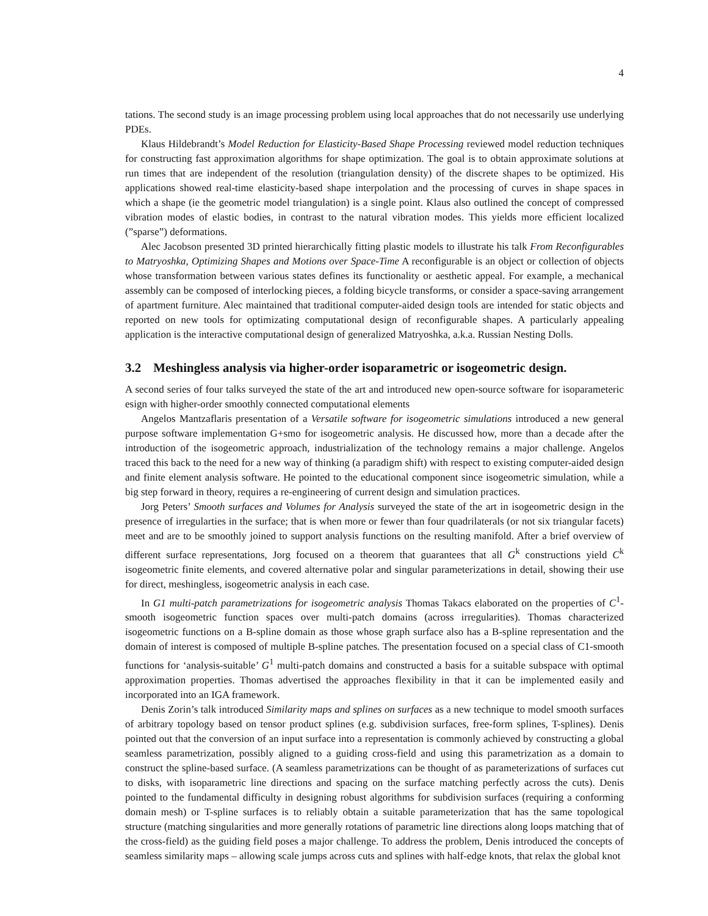4
tations. The second study is an image processing problem using local approaches that do not necessarily use underlying PDEs.
Klaus Hildebrandt’s Model Reduction for Elasticity-Based Shape Processing reviewed model reduction techniques for constructing fast approximation algorithms for shape optimization. The goal is to obtain approximate solutions at run times that are independent of the resolution (triangulation density) of the discrete shapes to be optimized. His applications showed real-time elasticity-based shape interpolation and the processing of curves in shape spaces in which a shape (ie the geometric model triangulation) is a single point. Klaus also outlined the concept of compressed vibration modes of elastic bodies, in contrast to the natural vibration modes. This yields more efficient localized (”sparse”) deformations.
Alec Jacobson presented 3D printed hierarchically fitting plastic models to illustrate his talk From Reconfigurables to Matryoshka, Optimizing Shapes and Motions over Space-Time A reconfigurable is an object or collection of objects whose transformation between various states defines its functionality or aesthetic appeal. For example, a mechanical assembly can be composed of interlocking pieces, a folding bicycle transforms, or consider a space-saving arrangement of apartment furniture. Alec maintained that traditional computer-aided design tools are intended for static objects and reported on new tools for optimizating computational design of reconfigurable shapes. A particularly appealing application is the interactive computational design of generalized Matryoshka, a.k.a. Russian Nesting Dolls.
3.2 Meshingless analysis via higher-order isoparametric or isogeometric design.
A second series of four talks surveyed the state of the art and introduced new open-source software for isoparameteric esign with higher-order smoothly connected computational elements
Angelos Mantzaflaris presentation of a Versatile software for isogeometric simulations introduced a new general purpose software implementation G+smo for isogeometric analysis. He discussed how, more than a decade after the introduction of the isogeometric approach, industrialization of the technology remains a major challenge. Angelos traced this back to the need for a new way of thinking (a paradigm shift) with respect to existing computer-aided design and finite element analysis software. He pointed to the educational component since isogeometric simulation, while a big step forward in theory, requires a re-engineering of current design and simulation practices.
Jorg Peters’ Smooth surfaces and Volumes for Analysis surveyed the state of the art in isogeometric design in the presence of irregularties in the surface; that is when more or fewer than four quadrilaterals (or not six triangular facets) meet and are to be smoothly joined to support analysis functions on the resulting manifold. After a brief overview of different surface representations, Jorg focused on a theorem that guarantees that all G<sup>k</sup> constructions yield C<sup>k</sup> isogeometric finite elements, and covered alternative polar and singular parameterizations in detail, showing their use for direct, meshingless, isogeometric analysis in each case.
In G1 multi-patch parametrizations for isogeometric analysis Thomas Takacs elaborated on the properties of C<sup>1</sup>-smooth isogeometric function spaces over multi-patch domains (across irregularities). Thomas characterized isogeometric functions on a B-spline domain as those whose graph surface also has a B-spline representation and the domain of interest is composed of multiple B-spline patches. The presentation focused on a special class of C1-smooth functions for ‘analysis-suitable’ G<sup>1</sup> multi-patch domains and constructed a basis for a suitable subspace with optimal approximation properties. Thomas advertised the approaches flexibility in that it can be implemented easily and incorporated into an IGA framework.
Denis Zorin’s talk introduced Similarity maps and splines on surfaces as a new technique to model smooth surfaces of arbitrary topology based on tensor product splines (e.g. subdivision surfaces, free-form splines, T-splines). Denis pointed out that the conversion of an input surface into a representation is commonly achieved by constructing a global seamless parametrization, possibly aligned to a guiding cross-field and using this parametrization as a domain to construct the spline-based surface. (A seamless parametrizations can be thought of as parameterizations of surfaces cut to disks, with isoparametric line directions and spacing on the surface matching perfectly across the cuts). Denis pointed to the fundamental difficulty in designing robust algorithms for subdivision surfaces (requiring a conforming domain mesh) or T-spline surfaces is to reliably obtain a suitable parameterization that has the same topological structure (matching singularities and more generally rotations of parametric line directions along loops matching that of the cross-field) as the guiding field poses a major challenge. To address the problem, Denis introduced the concepts of seamless similarity maps – allowing scale jumps across cuts and splines with half-edge knots, that relax the global knot